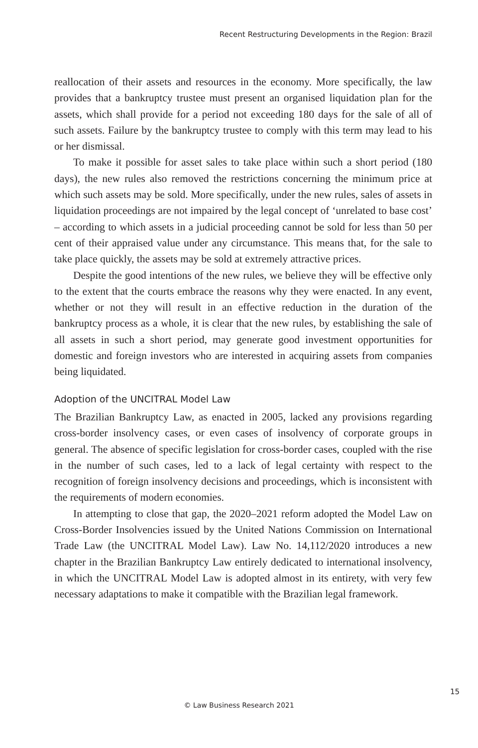Recent Restructuring Developments in the Region: Brazil
reallocation of their assets and resources in the economy. More specifically, the law provides that a bankruptcy trustee must present an organised liquidation plan for the assets, which shall provide for a period not exceeding 180 days for the sale of all of such assets. Failure by the bankruptcy trustee to comply with this term may lead to his or her dismissal.
To make it possible for asset sales to take place within such a short period (180 days), the new rules also removed the restrictions concerning the minimum price at which such assets may be sold. More specifically, under the new rules, sales of assets in liquidation proceedings are not impaired by the legal concept of ‘unrelated to base cost’ – according to which assets in a judicial proceeding cannot be sold for less than 50 per cent of their appraised value under any circumstance. This means that, for the sale to take place quickly, the assets may be sold at extremely attractive prices.
Despite the good intentions of the new rules, we believe they will be effective only to the extent that the courts embrace the reasons why they were enacted. In any event, whether or not they will result in an effective reduction in the duration of the bankruptcy process as a whole, it is clear that the new rules, by establishing the sale of all assets in such a short period, may generate good investment opportunities for domestic and foreign investors who are interested in acquiring assets from companies being liquidated.
Adoption of the UNCITRAL Model Law
The Brazilian Bankruptcy Law, as enacted in 2005, lacked any provisions regarding cross-border insolvency cases, or even cases of insolvency of corporate groups in general. The absence of specific legislation for cross-border cases, coupled with the rise in the number of such cases, led to a lack of legal certainty with respect to the recognition of foreign insolvency decisions and proceedings, which is inconsistent with the requirements of modern economies.
In attempting to close that gap, the 2020–2021 reform adopted the Model Law on Cross-Border Insolvencies issued by the United Nations Commission on International Trade Law (the UNCITRAL Model Law). Law No. 14,112/2020 introduces a new chapter in the Brazilian Bankruptcy Law entirely dedicated to international insolvency, in which the UNCITRAL Model Law is adopted almost in its entirety, with very few necessary adaptations to make it compatible with the Brazilian legal framework.
15
© Law Business Research 2021